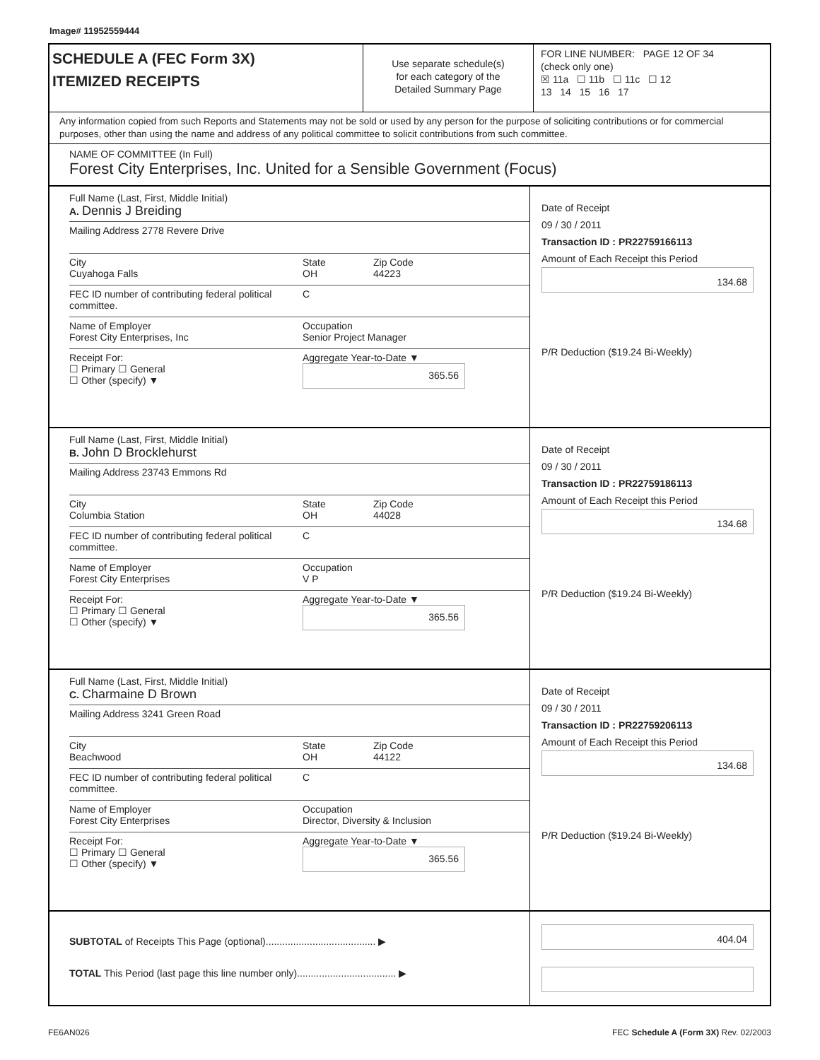Image# 11952559444
SCHEDULE A (FEC Form 3X)
ITEMIZED RECEIPTS
Use separate schedule(s)
for each category of the
Detailed Summary Page
FOR LINE NUMBER: PAGE 12 OF 34
(check only one)
☒ 11a ☐ 11b ☐ 11c ☐ 12
13 14 15 16 17
Any information copied from such Reports and Statements may not be sold or used by any person for the purpose of soliciting contributions or for commercial purposes, other than using the name and address of any political committee to solicit contributions from such committee.
NAME OF COMMITTEE (In Full)
Forest City Enterprises, Inc. United for a Sensible Government (Focus)
Full Name (Last, First, Middle Initial)
A. Dennis J Breiding
Mailing Address 2778 Revere Drive
City
Cuyahoga Falls
State
OH
Zip Code
44223
FEC ID number of contributing federal political committee.
C
Name of Employer
Forest City Enterprises, Inc
Occupation
Senior Project Manager
Receipt For:
☐ Primary ☐ General
☐ Other (specify) ▼
Aggregate Year-to-Date ▼
365.56
Date of Receipt
09 / 30 / 2011
Transaction ID : PR22759166113
Amount of Each Receipt this Period
134.68
P/R Deduction ($19.24 Bi-Weekly)
Full Name (Last, First, Middle Initial)
B. John D Brocklehurst
Mailing Address 23743 Emmons Rd
City
Columbia Station
State
OH
Zip Code
44028
FEC ID number of contributing federal political committee.
C
Name of Employer
Forest City Enterprises
Occupation
V P
Receipt For:
☐ Primary ☐ General
☐ Other (specify) ▼
Aggregate Year-to-Date ▼
365.56
Date of Receipt
09 / 30 / 2011
Transaction ID : PR22759186113
Amount of Each Receipt this Period
134.68
P/R Deduction ($19.24 Bi-Weekly)
Full Name (Last, First, Middle Initial)
C. Charmaine D Brown
Mailing Address 3241 Green Road
City
Beachwood
State
OH
Zip Code
44122
FEC ID number of contributing federal political committee.
C
Name of Employer
Forest City Enterprises
Occupation
Director, Diversity & Inclusion
Receipt For:
☐ Primary ☐ General
☐ Other (specify) ▼
Aggregate Year-to-Date ▼
365.56
Date of Receipt
09 / 30 / 2011
Transaction ID : PR22759206113
Amount of Each Receipt this Period
134.68
P/R Deduction ($19.24 Bi-Weekly)
SUBTOTAL of Receipts This Page (optional)........................................ ▶
TOTAL This Period (last page this line number only).................................... ▶
404.04
FE6AN026 FEC Schedule A (Form 3X) Rev. 02/2003